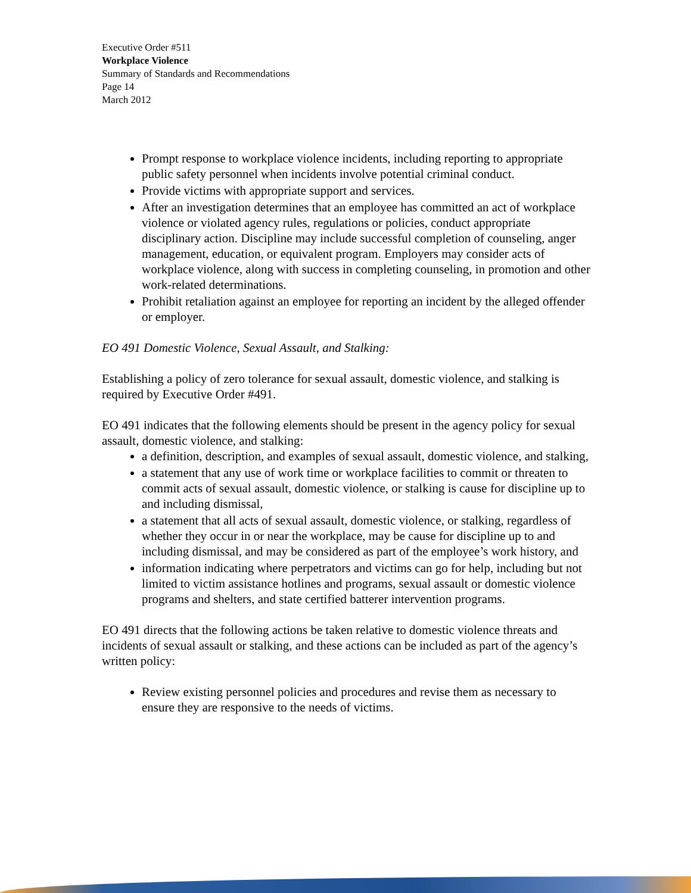Executive Order #511
Workplace Violence
Summary of Standards and Recommendations
Page 14
March 2012
Prompt response to workplace violence incidents, including reporting to appropriate public safety personnel when incidents involve potential criminal conduct.
Provide victims with appropriate support and services.
After an investigation determines that an employee has committed an act of workplace violence or violated agency rules, regulations or policies, conduct appropriate disciplinary action. Discipline may include successful completion of counseling, anger management, education, or equivalent program. Employers may consider acts of workplace violence, along with success in completing counseling, in promotion and other work-related determinations.
Prohibit retaliation against an employee for reporting an incident by the alleged offender or employer.
EO 491 Domestic Violence, Sexual Assault, and Stalking:
Establishing a policy of zero tolerance for sexual assault, domestic violence, and stalking is required by Executive Order #491.
EO 491 indicates that the following elements should be present in the agency policy for sexual assault, domestic violence, and stalking:
a definition, description, and examples of sexual assault, domestic violence, and stalking,
a statement that any use of work time or workplace facilities to commit or threaten to commit acts of sexual assault, domestic violence, or stalking is cause for discipline up to and including dismissal,
a statement that all acts of sexual assault, domestic violence, or stalking, regardless of whether they occur in or near the workplace, may be cause for discipline up to and including dismissal, and may be considered as part of the employee’s work history, and
information indicating where perpetrators and victims can go for help, including but not limited to victim assistance hotlines and programs, sexual assault or domestic violence programs and shelters, and state certified batterer intervention programs.
EO 491 directs that the following actions be taken relative to domestic violence threats and incidents of sexual assault or stalking, and these actions can be included as part of the agency’s written policy:
Review existing personnel policies and procedures and revise them as necessary to ensure they are responsive to the needs of victims.